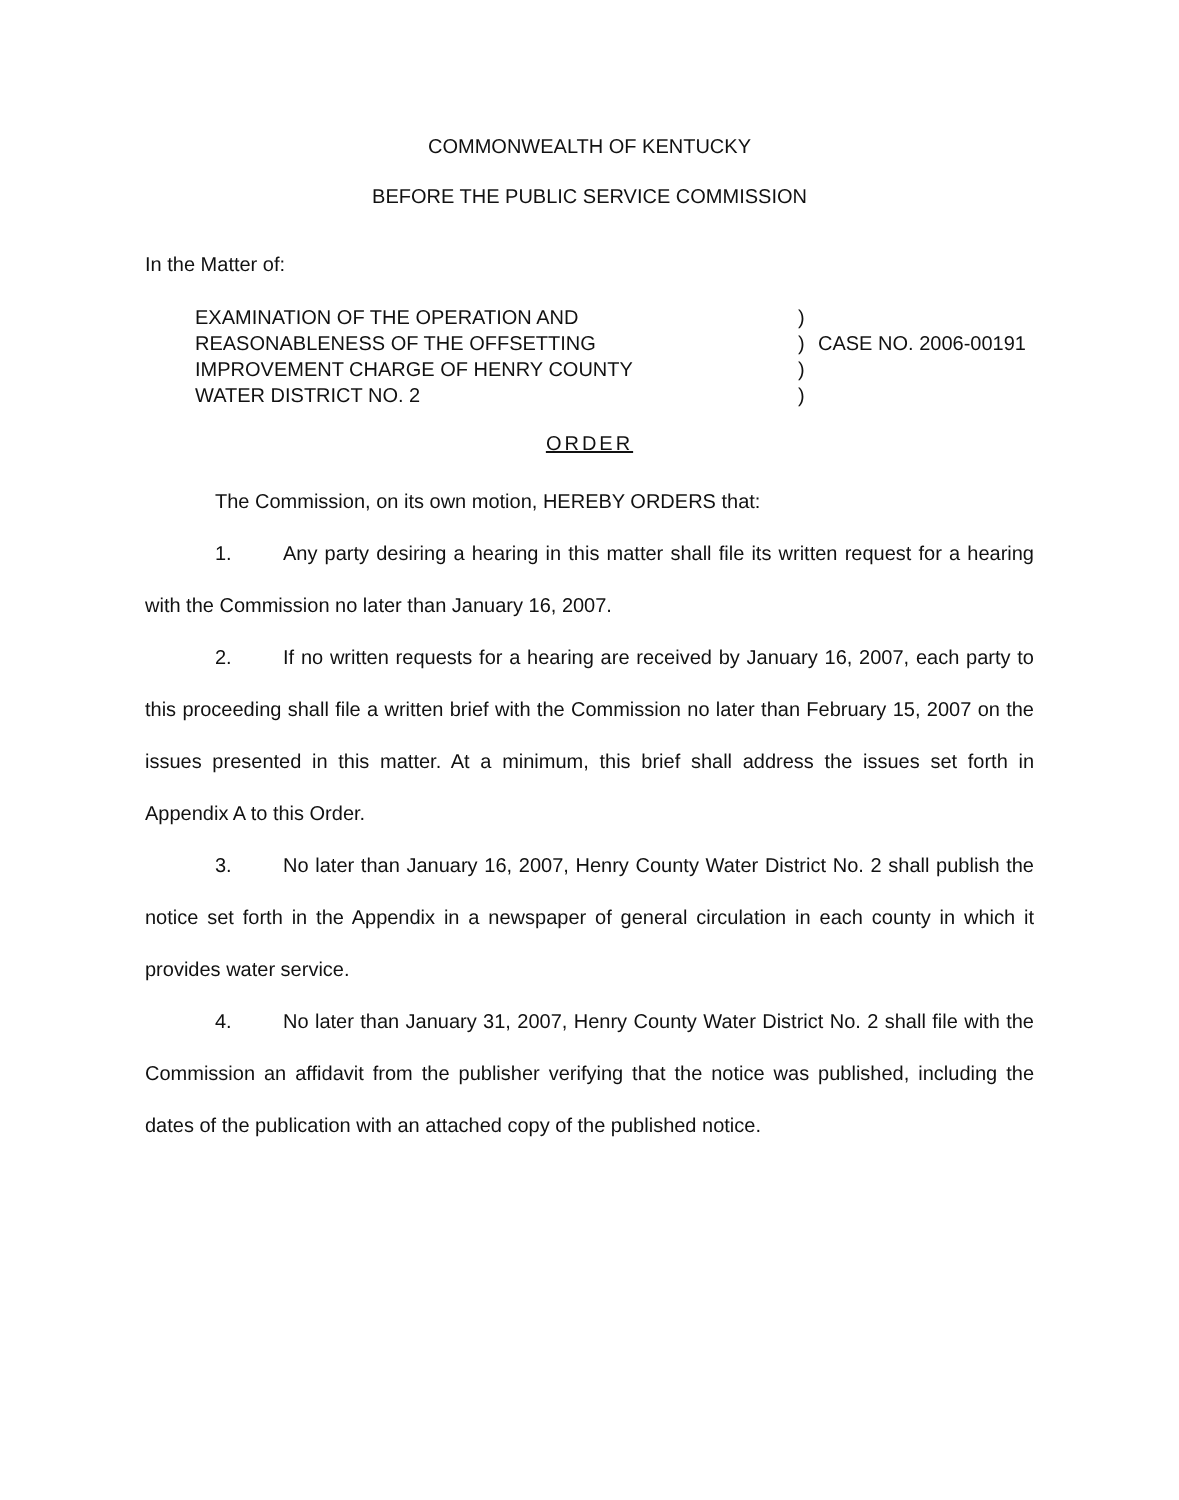COMMONWEALTH OF KENTUCKY
BEFORE THE PUBLIC SERVICE COMMISSION
In the Matter of:
EXAMINATION OF THE OPERATION AND
REASONABLENESS OF THE OFFSETTING
IMPROVEMENT CHARGE OF HENRY COUNTY
WATER DISTRICT NO. 2
)
)
)
)
CASE NO. 2006-00191
ORDER
The Commission, on its own motion, HEREBY ORDERS that:
1. Any party desiring a hearing in this matter shall file its written request for a hearing with the Commission no later than January 16, 2007.
2. If no written requests for a hearing are received by January 16, 2007, each party to this proceeding shall file a written brief with the Commission no later than February 15, 2007 on the issues presented in this matter. At a minimum, this brief shall address the issues set forth in Appendix A to this Order.
3. No later than January 16, 2007, Henry County Water District No. 2 shall publish the notice set forth in the Appendix in a newspaper of general circulation in each county in which it provides water service.
4. No later than January 31, 2007, Henry County Water District No. 2 shall file with the Commission an affidavit from the publisher verifying that the notice was published, including the dates of the publication with an attached copy of the published notice.